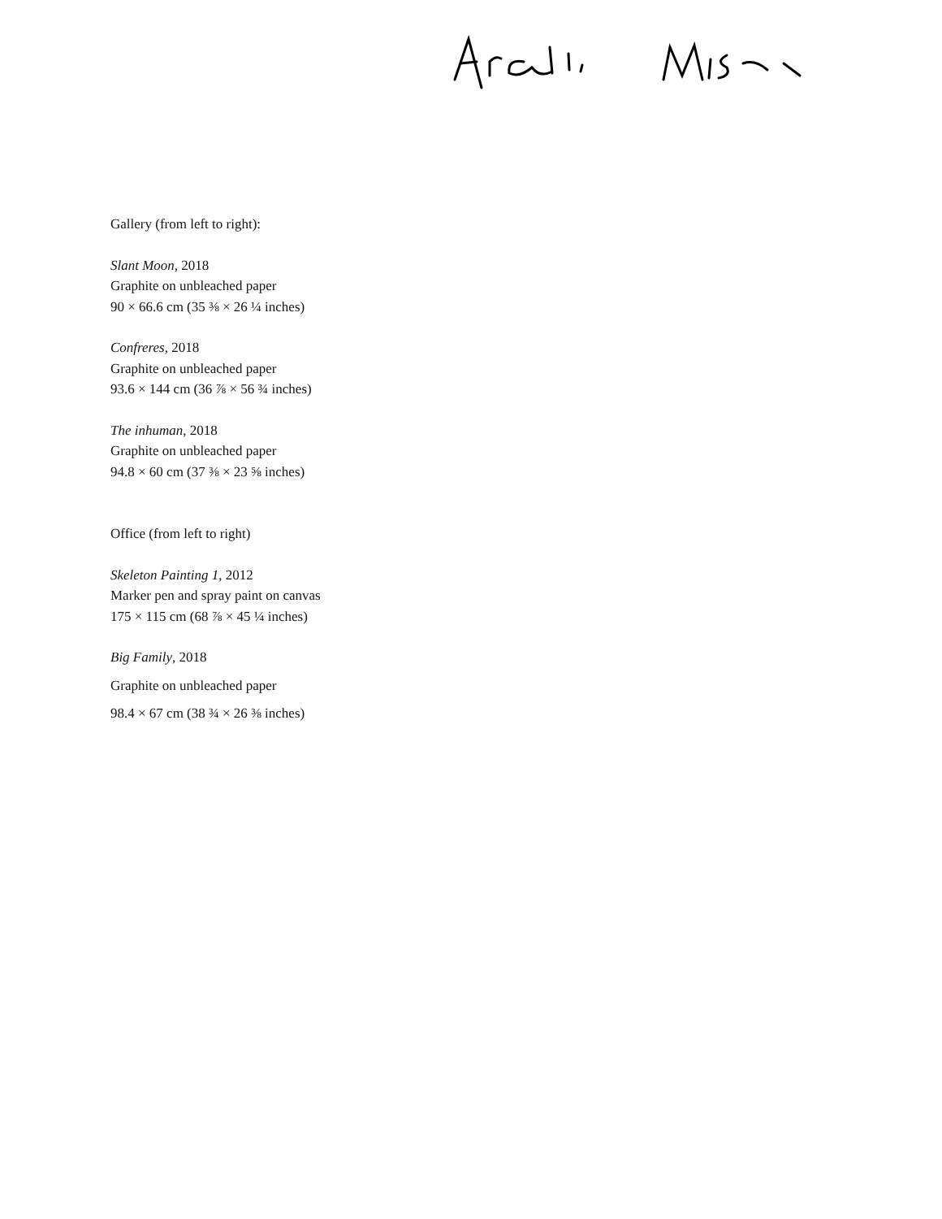Gallery (from left to right):
Slant Moon, 2018
Graphite on unbleached paper
90 × 66.6 cm (35 ⅜ × 26 ¼ inches)
Confreres, 2018
Graphite on unbleached paper
93.6 × 144 cm (36 ⅞ × 56 ¾ inches)
The inhuman, 2018
Graphite on unbleached paper
94.8 × 60 cm (37 ⅜ × 23 ⅝ inches)
Office (from left to right)
Skeleton Painting 1, 2012
Marker pen and spray paint on canvas
175 × 115 cm (68 ⅞ × 45 ¼ inches)
Big Family, 2018
Graphite on unbleached paper
98.4 × 67 cm (38 ¾ × 26 ⅜ inches)